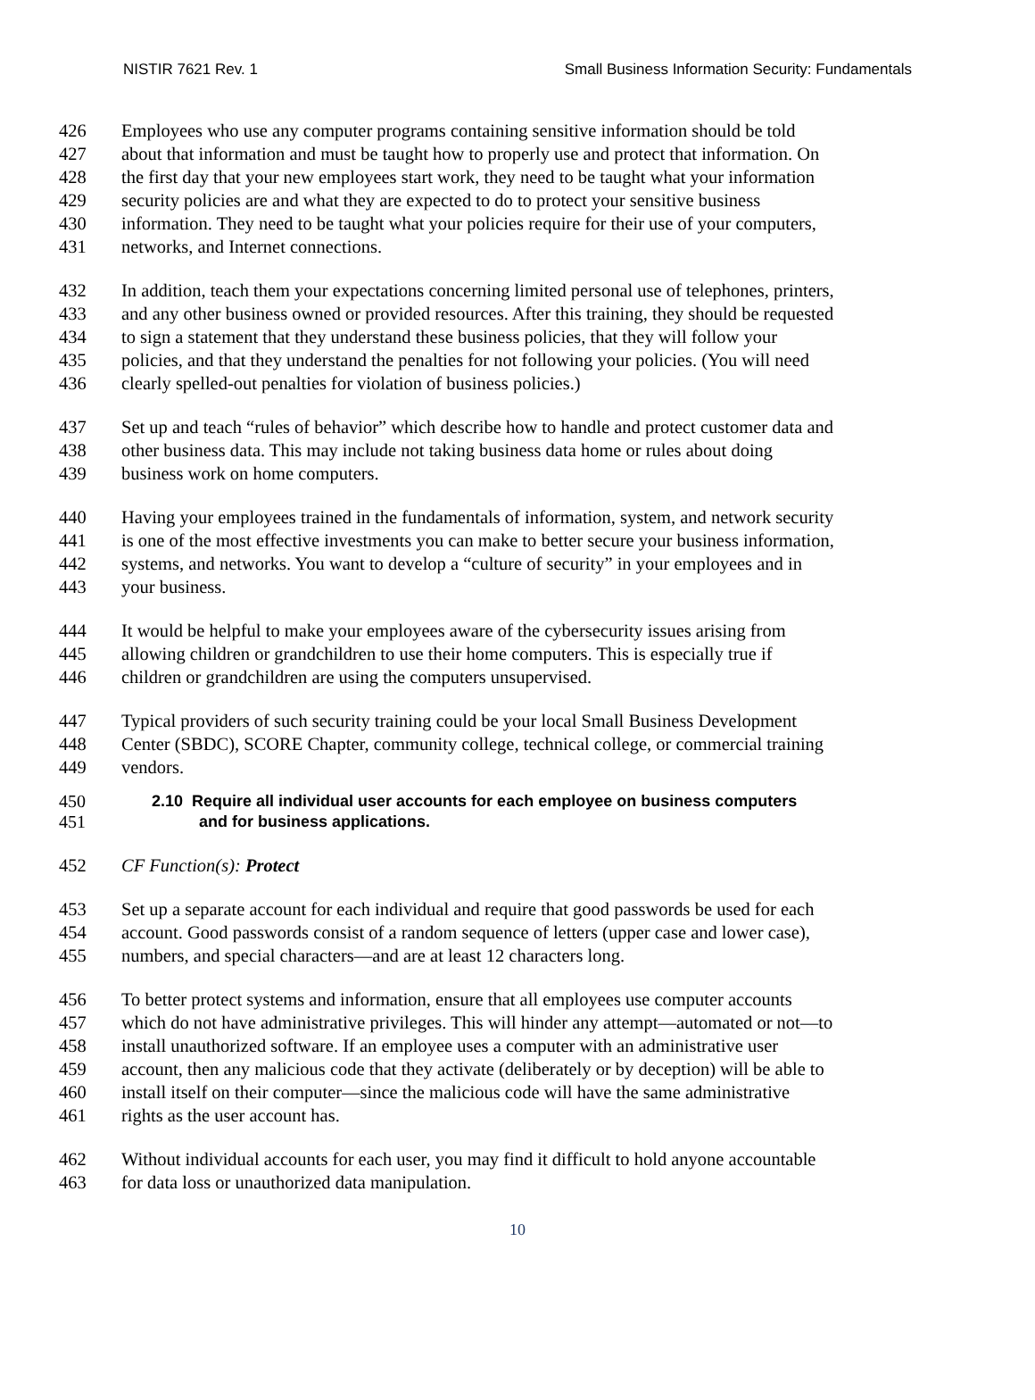NISTIR 7621 Rev. 1 Small Business Information Security: Fundamentals
426 Employees who use any computer programs containing sensitive information should be told
427 about that information and must be taught how to properly use and protect that information. On
428 the first day that your new employees start work, they need to be taught what your information
429 security policies are and what they are expected to do to protect your sensitive business
430 information. They need to be taught what your policies require for their use of your computers,
431 networks, and Internet connections.
432 In addition, teach them your expectations concerning limited personal use of telephones, printers,
433 and any other business owned or provided resources. After this training, they should be requested
434 to sign a statement that they understand these business policies, that they will follow your
435 policies, and that they understand the penalties for not following your policies. (You will need
436 clearly spelled-out penalties for violation of business policies.)
437 Set up and teach “rules of behavior” which describe how to handle and protect customer data and
438 other business data. This may include not taking business data home or rules about doing
439 business work on home computers.
440 Having your employees trained in the fundamentals of information, system, and network security
441 is one of the most effective investments you can make to better secure your business information,
442 systems, and networks. You want to develop a “culture of security” in your employees and in
443 your business.
444 It would be helpful to make your employees aware of the cybersecurity issues arising from
445 allowing children or grandchildren to use their home computers. This is especially true if
446 children or grandchildren are using the computers unsupervised.
447 Typical providers of such security training could be your local Small Business Development
448 Center (SBDC), SCORE Chapter, community college, technical college, or commercial training
449 vendors.
450 2.10 Require all individual user accounts for each employee on business computers
451 and for business applications.
452 CF Function(s): Protect
453 Set up a separate account for each individual and require that good passwords be used for each
454 account. Good passwords consist of a random sequence of letters (upper case and lower case),
455 numbers, and special characters—and are at least 12 characters long.
456 To better protect systems and information, ensure that all employees use computer accounts
457 which do not have administrative privileges. This will hinder any attempt—automated or not—to
458 install unauthorized software. If an employee uses a computer with an administrative user
459 account, then any malicious code that they activate (deliberately or by deception) will be able to
460 install itself on their computer—since the malicious code will have the same administrative
461 rights as the user account has.
462 Without individual accounts for each user, you may find it difficult to hold anyone accountable
463 for data loss or unauthorized data manipulation.
10